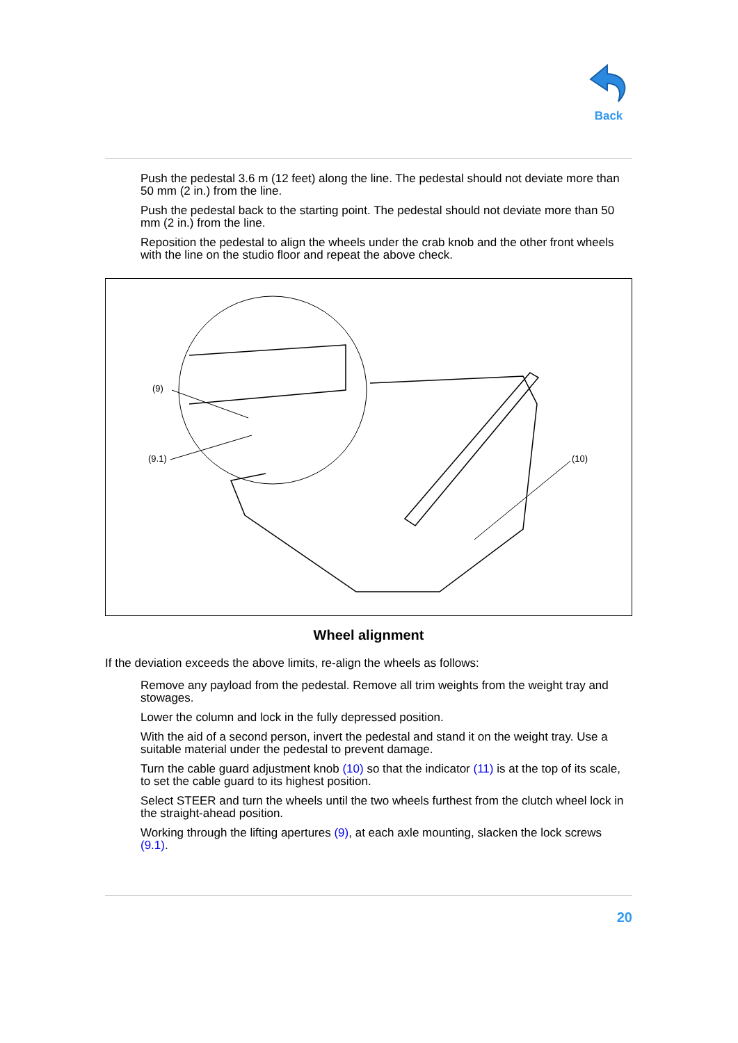Back
Push the pedestal 3.6 m (12 feet) along the line. The pedestal should not deviate more than 50 mm (2 in.) from the line.
Push the pedestal back to the starting point. The pedestal should not deviate more than 50 mm (2 in.) from the line.
Reposition the pedestal to align the wheels under the crab knob and the other front wheels with the line on the studio floor and repeat the above check.
(9)
(9.1) (10)
Wheel alignment
If the deviation exceeds the above limits, re-align the wheels as follows:
Remove any payload from the pedestal. Remove all trim weights from the weight tray and stowages.
Lower the column and lock in the fully depressed position.
With the aid of a second person, invert the pedestal and stand it on the weight tray. Use a suitable material under the pedestal to prevent damage.
Turn the cable guard adjustment knob (10) so that the indicator (11) is at the top of its scale, to set the cable guard to its highest position.
Select STEER and turn the wheels until the two wheels furthest from the clutch wheel lock in the straight-ahead position.
Working through the lifting apertures (9), at each axle mounting, slacken the lock screws (9.1).
20